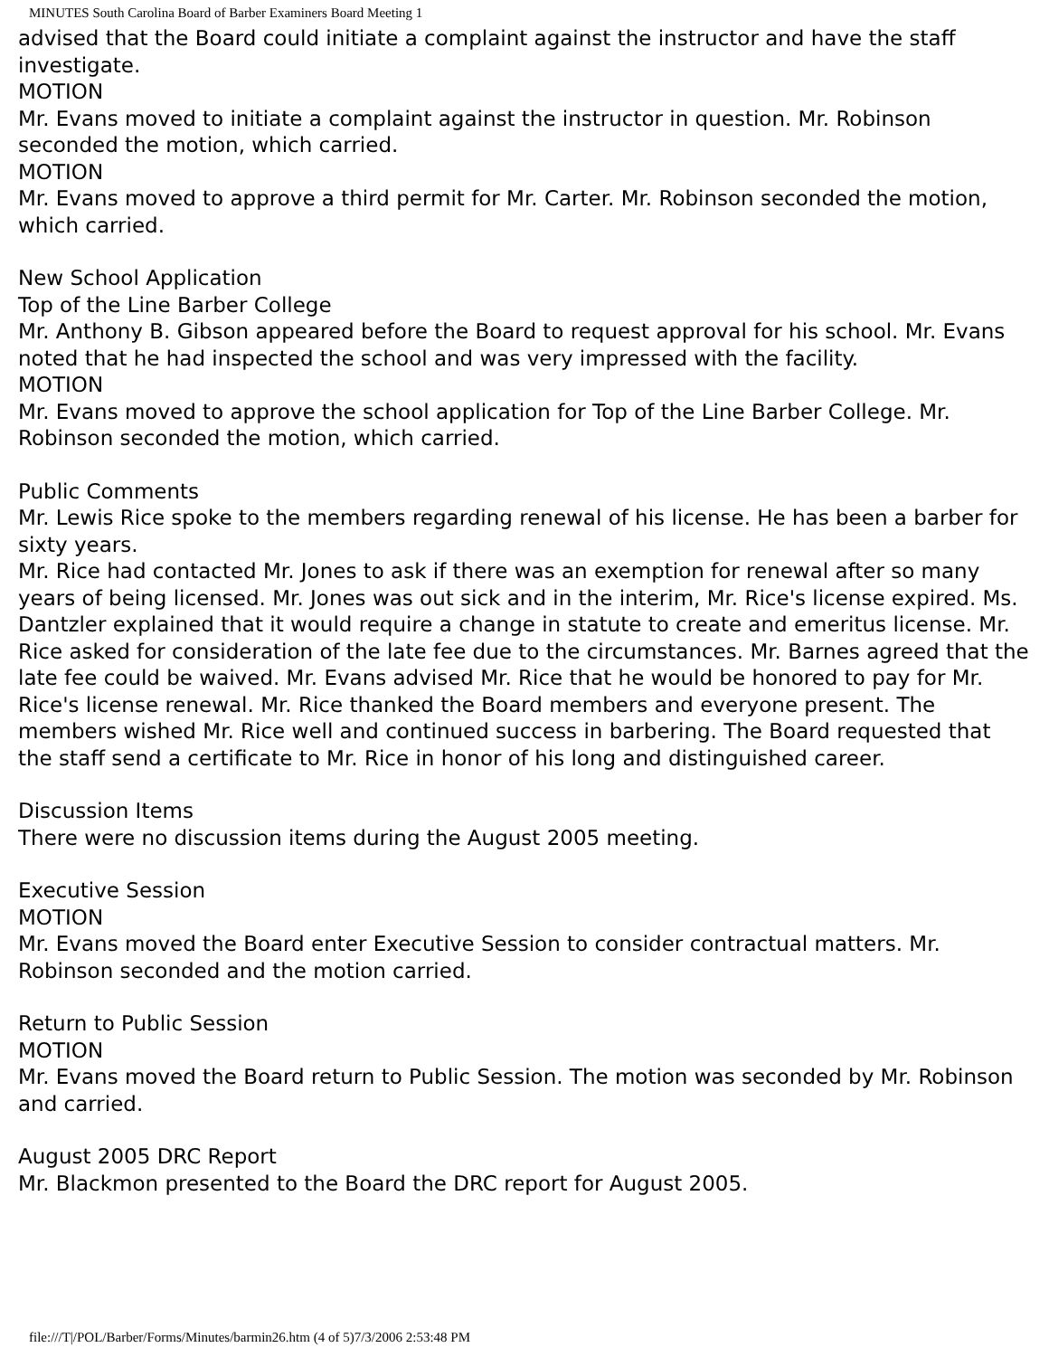MINUTES South Carolina Board of Barber Examiners Board Meeting 1
advised that the Board could initiate a complaint against the instructor and have the staff investigate.
MOTION
Mr. Evans moved to initiate a complaint against the instructor in question. Mr. Robinson seconded the motion, which carried.
MOTION
Mr. Evans moved to approve a third permit for Mr. Carter. Mr. Robinson seconded the motion, which carried.
New School Application
Top of the Line Barber College
Mr. Anthony B. Gibson appeared before the Board to request approval for his school. Mr. Evans noted that he had inspected the school and was very impressed with the facility.
MOTION
Mr. Evans moved to approve the school application for Top of the Line Barber College. Mr. Robinson seconded the motion, which carried.
Public Comments
Mr. Lewis Rice spoke to the members regarding renewal of his license. He has been a barber for sixty years.
Mr. Rice had contacted Mr. Jones to ask if there was an exemption for renewal after so many years of being licensed. Mr. Jones was out sick and in the interim, Mr. Rice's license expired. Ms. Dantzler explained that it would require a change in statute to create and emeritus license. Mr. Rice asked for consideration of the late fee due to the circumstances. Mr. Barnes agreed that the late fee could be waived. Mr. Evans advised Mr. Rice that he would be honored to pay for Mr. Rice's license renewal. Mr. Rice thanked the Board members and everyone present. The members wished Mr. Rice well and continued success in barbering. The Board requested that the staff send a certificate to Mr. Rice in honor of his long and distinguished career.
Discussion Items
There were no discussion items during the August 2005 meeting.
Executive Session
MOTION
Mr. Evans moved the Board enter Executive Session to consider contractual matters. Mr. Robinson seconded and the motion carried.
Return to Public Session
MOTION
Mr. Evans moved the Board return to Public Session. The motion was seconded by Mr. Robinson and carried.
August 2005 DRC Report
Mr. Blackmon presented to the Board the DRC report for August 2005.
file:///T|/POL/Barber/Forms/Minutes/barmin26.htm (4 of 5)7/3/2006 2:53:48 PM